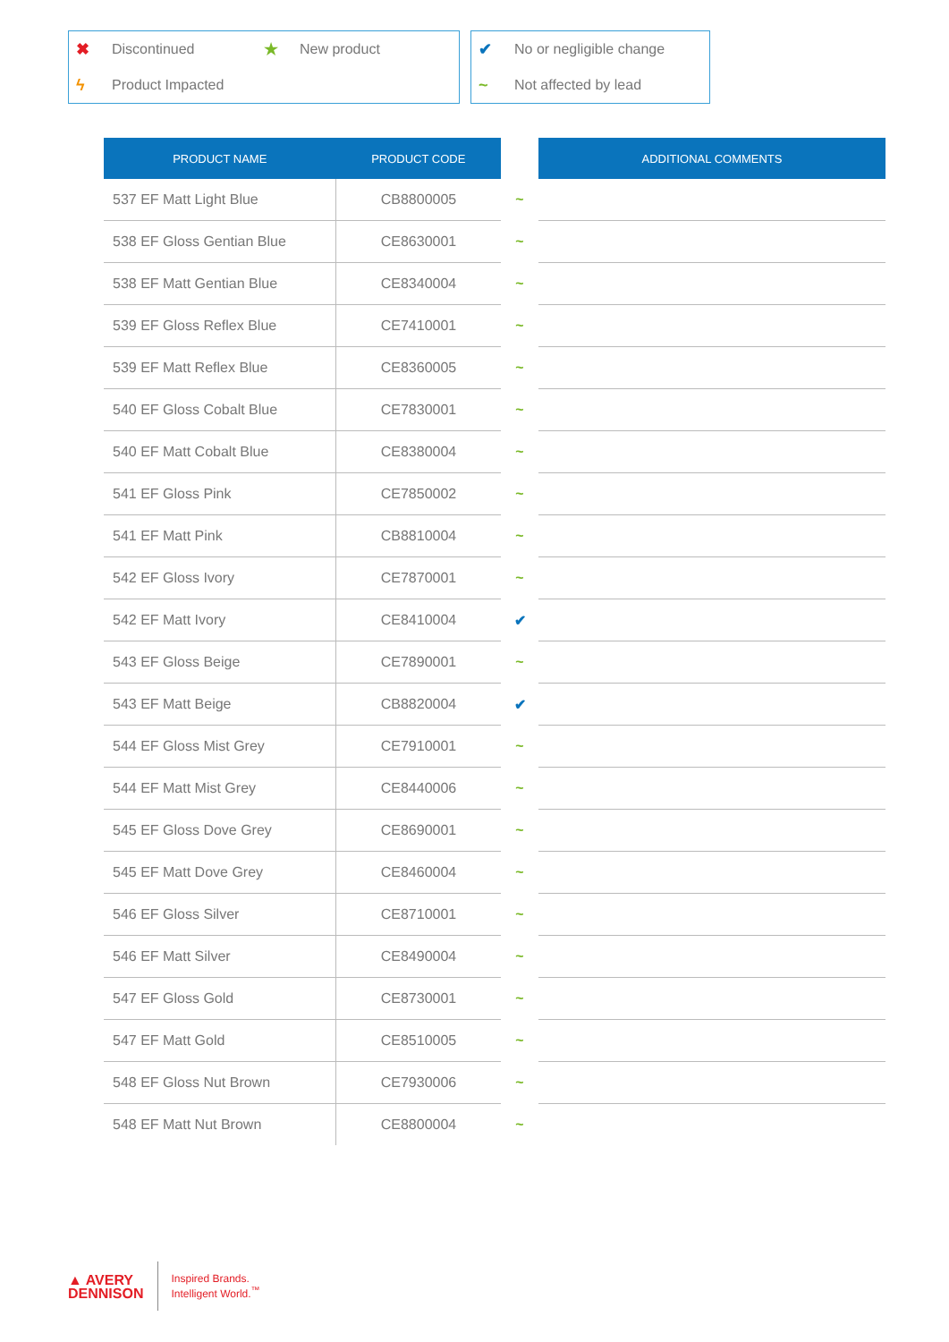✖ Discontinued ★ New product
ϟ Product Impacted
✔ No or negligible change
~ Not affected by lead
| PRODUCT NAME | PRODUCT CODE | | ADDITIONAL COMMENTS |
| --- | --- | --- | --- |
| 537 EF Matt Light Blue | CB8800005 | ~ | |
| 538 EF Gloss Gentian Blue | CE8630001 | ~ | |
| 538 EF Matt Gentian Blue | CE8340004 | ~ | |
| 539 EF Gloss Reflex Blue | CE7410001 | ~ | |
| 539 EF Matt Reflex Blue | CE8360005 | ~ | |
| 540 EF Gloss Cobalt Blue | CE7830001 | ~ | |
| 540 EF Matt Cobalt Blue | CE8380004 | ~ | |
| 541 EF Gloss Pink | CE7850002 | ~ | |
| 541 EF Matt Pink | CB8810004 | ~ | |
| 542 EF Gloss Ivory | CE7870001 | ~ | |
| 542 EF Matt Ivory | CE8410004 | ✔ | |
| 543 EF Gloss Beige | CE7890001 | ~ | |
| 543 EF Matt Beige | CB8820004 | ✔ | |
| 544 EF Gloss Mist Grey | CE7910001 | ~ | |
| 544 EF Matt Mist Grey | CE8440006 | ~ | |
| 545 EF Gloss Dove Grey | CE8690001 | ~ | |
| 545 EF Matt Dove Grey | CE8460004 | ~ | |
| 546 EF Gloss Silver | CE8710001 | ~ | |
| 546 EF Matt Silver | CE8490004 | ~ | |
| 547 EF Gloss Gold | CE8730001 | ~ | |
| 547 EF Matt Gold | CE8510005 | ~ | |
| 548 EF Gloss Nut Brown | CE7930006 | ~ | |
| 548 EF Matt Nut Brown | CE8800004 | ~ | |
▲ AVERY
DENNISON
Inspired Brands.
Intelligent World.<sup>™</sup>